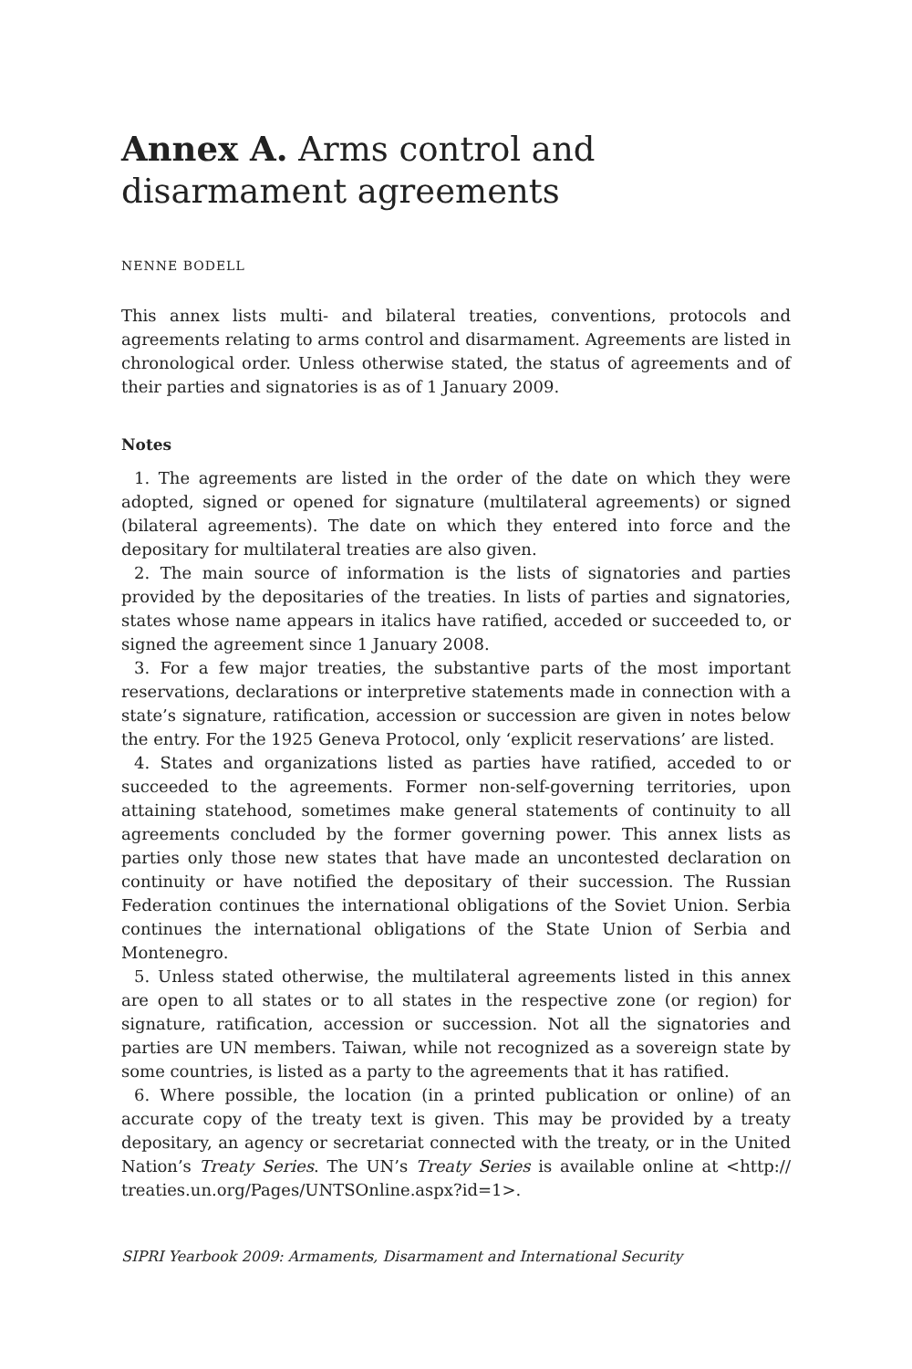Annex A. Arms control and disarmament agreements
NENNE BODELL
This annex lists multi- and bilateral treaties, conventions, protocols and agreements relating to arms control and disarmament. Agreements are listed in chronological order. Unless otherwise stated, the status of agreements and of their parties and signatories is as of 1 January 2009.
Notes
1. The agreements are listed in the order of the date on which they were adopted, signed or opened for signature (multilateral agreements) or signed (bilateral agreements). The date on which they entered into force and the depositary for multilateral treaties are also given.
2. The main source of information is the lists of signatories and parties provided by the depositaries of the treaties. In lists of parties and signatories, states whose name appears in italics have ratified, acceded or succeeded to, or signed the agreement since 1 January 2008.
3. For a few major treaties, the substantive parts of the most important reservations, declarations or interpretive statements made in connection with a state’s signature, ratification, accession or succession are given in notes below the entry. For the 1925 Geneva Protocol, only ‘explicit reservations’ are listed.
4. States and organizations listed as parties have ratified, acceded to or succeeded to the agreements. Former non-self-governing territories, upon attaining statehood, sometimes make general statements of continuity to all agreements concluded by the former governing power. This annex lists as parties only those new states that have made an uncontested declaration on continuity or have notified the depositary of their succession. The Russian Federation continues the international obligations of the Soviet Union. Serbia continues the international obligations of the State Union of Serbia and Montenegro.
5. Unless stated otherwise, the multilateral agreements listed in this annex are open to all states or to all states in the respective zone (or region) for signature, ratification, accession or succession. Not all the signatories and parties are UN members. Taiwan, while not recognized as a sovereign state by some countries, is listed as a party to the agreements that it has ratified.
6. Where possible, the location (in a printed publication or online) of an accurate copy of the treaty text is given. This may be provided by a treaty depositary, an agency or secretariat connected with the treaty, or in the United Nation’s Treaty Series. The UN’s Treaty Series is available online at <http:// treaties.un.org/Pages/UNTSOnline.aspx?id=1>.
SIPRI Yearbook 2009: Armaments, Disarmament and International Security